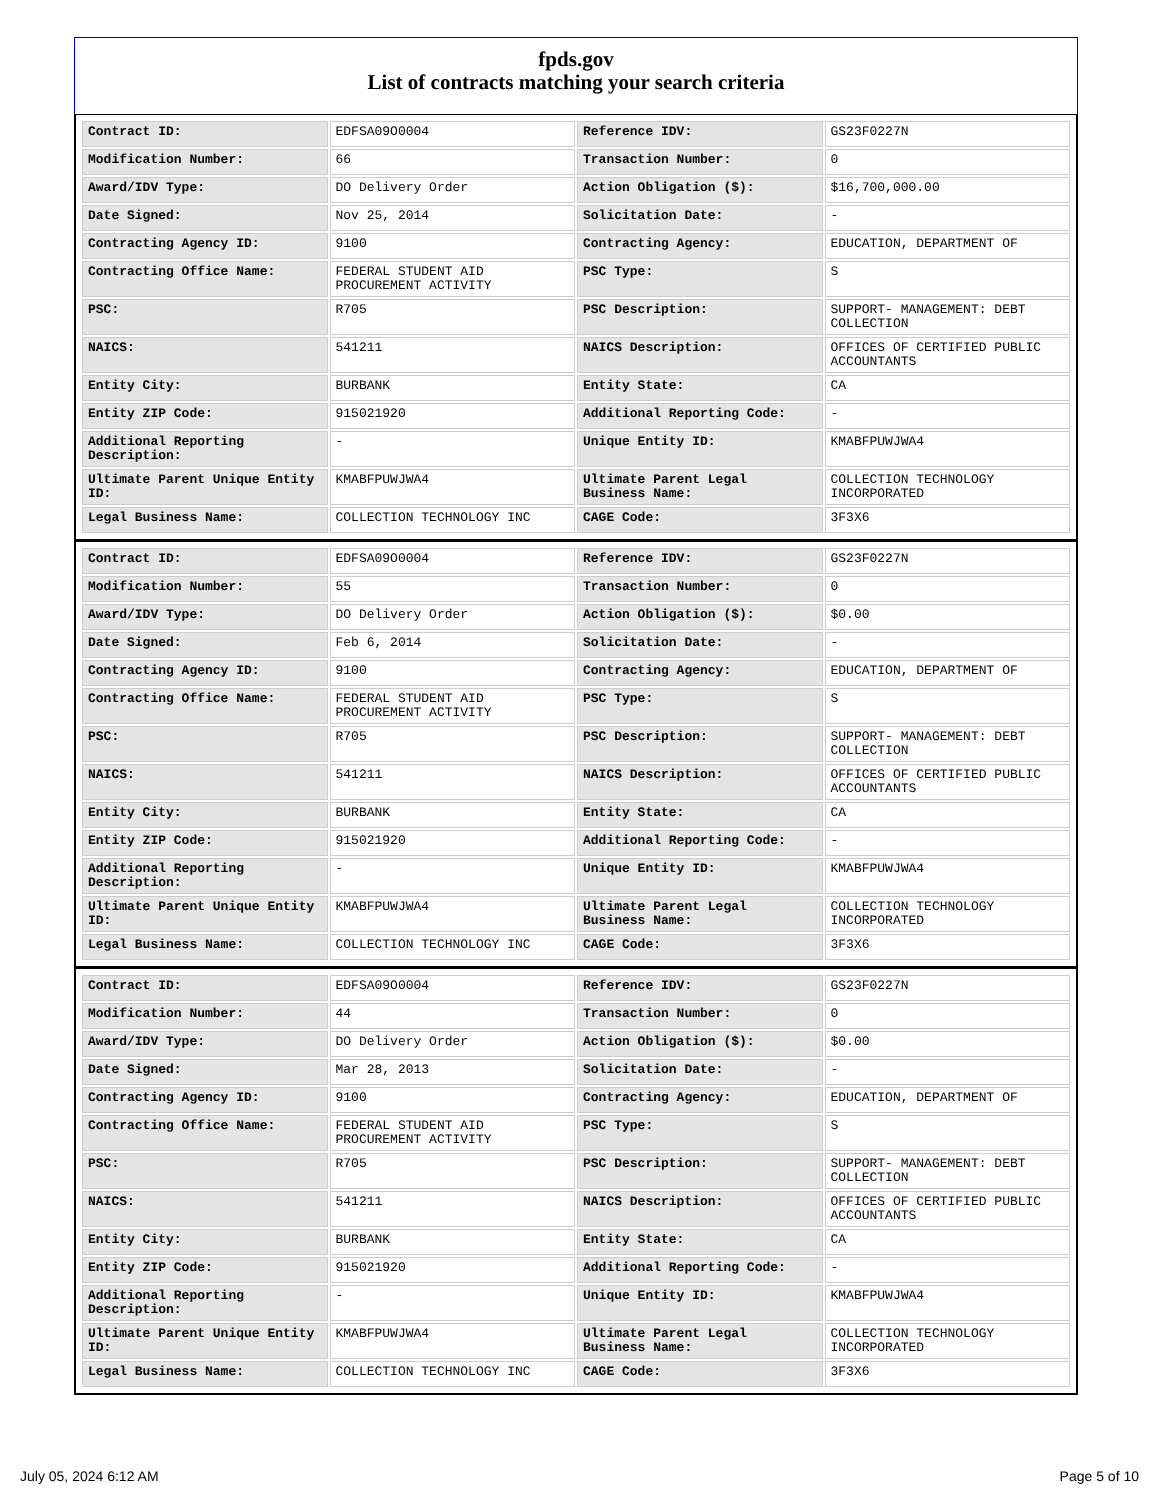fpds.gov
List of contracts matching your search criteria
| Contract ID: | EDFSA09O0004 | Reference IDV: | GS23F0227N |
| Modification Number: | 66 | Transaction Number: | 0 |
| Award/IDV Type: | DO Delivery Order | Action Obligation ($): | $16,700,000.00 |
| Date Signed: | Nov 25, 2014 | Solicitation Date: | - |
| Contracting Agency ID: | 9100 | Contracting Agency: | EDUCATION, DEPARTMENT OF |
| Contracting Office Name: | FEDERAL STUDENT AID PROCUREMENT ACTIVITY | PSC Type: | S |
| PSC: | R705 | PSC Description: | SUPPORT- MANAGEMENT: DEBT COLLECTION |
| NAICS: | 541211 | NAICS Description: | OFFICES OF CERTIFIED PUBLIC ACCOUNTANTS |
| Entity City: | BURBANK | Entity State: | CA |
| Entity ZIP Code: | 915021920 | Additional Reporting Code: | - |
| Additional Reporting Description: | - | Unique Entity ID: | KMABFPUWJWA4 |
| Ultimate Parent Unique Entity ID: | KMABFPUWJWA4 | Ultimate Parent Legal Business Name: | COLLECTION TECHNOLOGY INCORPORATED |
| Legal Business Name: | COLLECTION TECHNOLOGY INC | CAGE Code: | 3F3X6 |
| Contract ID: | EDFSA09O0004 | Reference IDV: | GS23F0227N |
| Modification Number: | 55 | Transaction Number: | 0 |
| Award/IDV Type: | DO Delivery Order | Action Obligation ($): | $0.00 |
| Date Signed: | Feb 6, 2014 | Solicitation Date: | - |
| Contracting Agency ID: | 9100 | Contracting Agency: | EDUCATION, DEPARTMENT OF |
| Contracting Office Name: | FEDERAL STUDENT AID PROCUREMENT ACTIVITY | PSC Type: | S |
| PSC: | R705 | PSC Description: | SUPPORT- MANAGEMENT: DEBT COLLECTION |
| NAICS: | 541211 | NAICS Description: | OFFICES OF CERTIFIED PUBLIC ACCOUNTANTS |
| Entity City: | BURBANK | Entity State: | CA |
| Entity ZIP Code: | 915021920 | Additional Reporting Code: | - |
| Additional Reporting Description: | - | Unique Entity ID: | KMABFPUWJWA4 |
| Ultimate Parent Unique Entity ID: | KMABFPUWJWA4 | Ultimate Parent Legal Business Name: | COLLECTION TECHNOLOGY INCORPORATED |
| Legal Business Name: | COLLECTION TECHNOLOGY INC | CAGE Code: | 3F3X6 |
| Contract ID: | EDFSA09O0004 | Reference IDV: | GS23F0227N |
| Modification Number: | 44 | Transaction Number: | 0 |
| Award/IDV Type: | DO Delivery Order | Action Obligation ($): | $0.00 |
| Date Signed: | Mar 28, 2013 | Solicitation Date: | - |
| Contracting Agency ID: | 9100 | Contracting Agency: | EDUCATION, DEPARTMENT OF |
| Contracting Office Name: | FEDERAL STUDENT AID PROCUREMENT ACTIVITY | PSC Type: | S |
| PSC: | R705 | PSC Description: | SUPPORT- MANAGEMENT: DEBT COLLECTION |
| NAICS: | 541211 | NAICS Description: | OFFICES OF CERTIFIED PUBLIC ACCOUNTANTS |
| Entity City: | BURBANK | Entity State: | CA |
| Entity ZIP Code: | 915021920 | Additional Reporting Code: | - |
| Additional Reporting Description: | - | Unique Entity ID: | KMABFPUWJWA4 |
| Ultimate Parent Unique Entity ID: | KMABFPUWJWA4 | Ultimate Parent Legal Business Name: | COLLECTION TECHNOLOGY INCORPORATED |
| Legal Business Name: | COLLECTION TECHNOLOGY INC | CAGE Code: | 3F3X6 |
July 05, 2024 6:12 AM Page 5 of 10